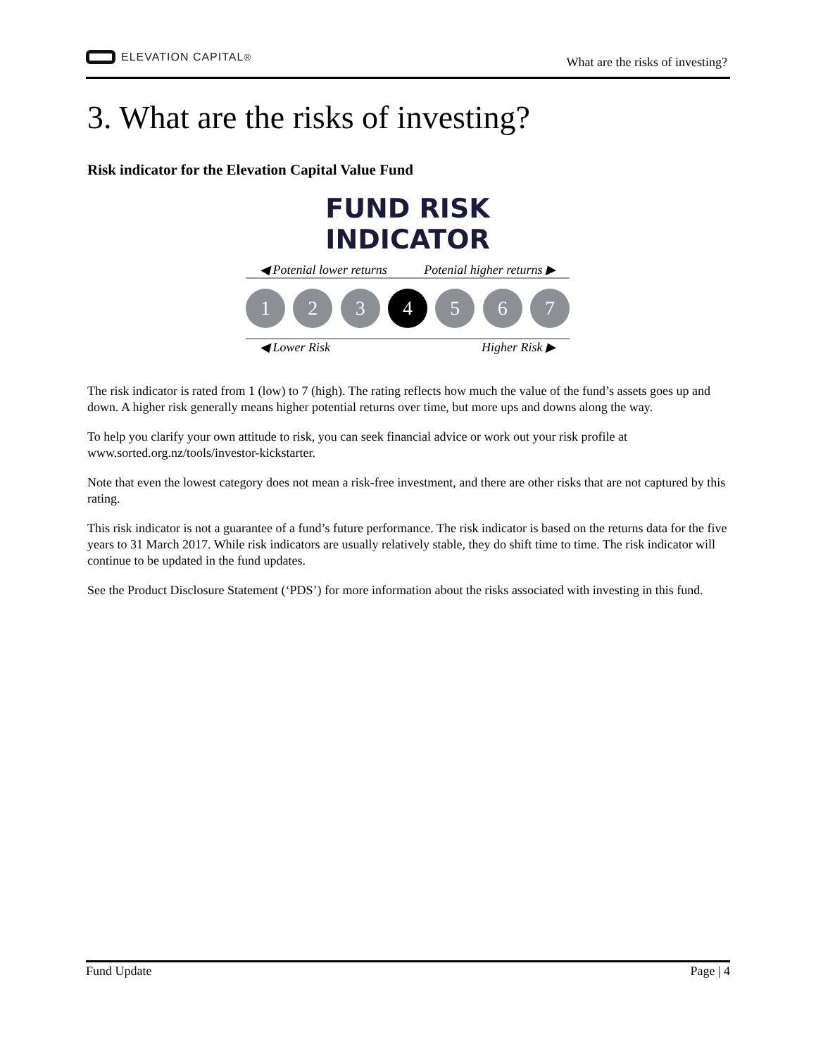ELEVATION CAPITAL<sup>®</sup>
What are the risks of investing?
3. What are the risks of investing?
Risk indicator for the Elevation Capital Value Fund
FUND RISK INDICATOR
◀ Potenial lower returns Potenial higher returns ▶
1 2 3 4 5 6 7
◀ Lower Risk Higher Risk ▶
The risk indicator is rated from 1 (low) to 7 (high). The rating reflects how much the value of the fund’s assets goes up and down. A higher risk generally means higher potential returns over time, but more ups and downs along the way.
To help you clarify your own attitude to risk, you can seek financial advice or work out your risk profile at www.sorted.org.nz/tools/investor-kickstarter.
Note that even the lowest category does not mean a risk-free investment, and there are other risks that are not captured by this rating.
This risk indicator is not a guarantee of a fund’s future performance. The risk indicator is based on the returns data for the five years to 31 March 2017. While risk indicators are usually relatively stable, they do shift time to time. The risk indicator will continue to be updated in the fund updates.
See the Product Disclosure Statement (‘PDS’) for more information about the risks associated with investing in this fund.
Fund Update Page | 4